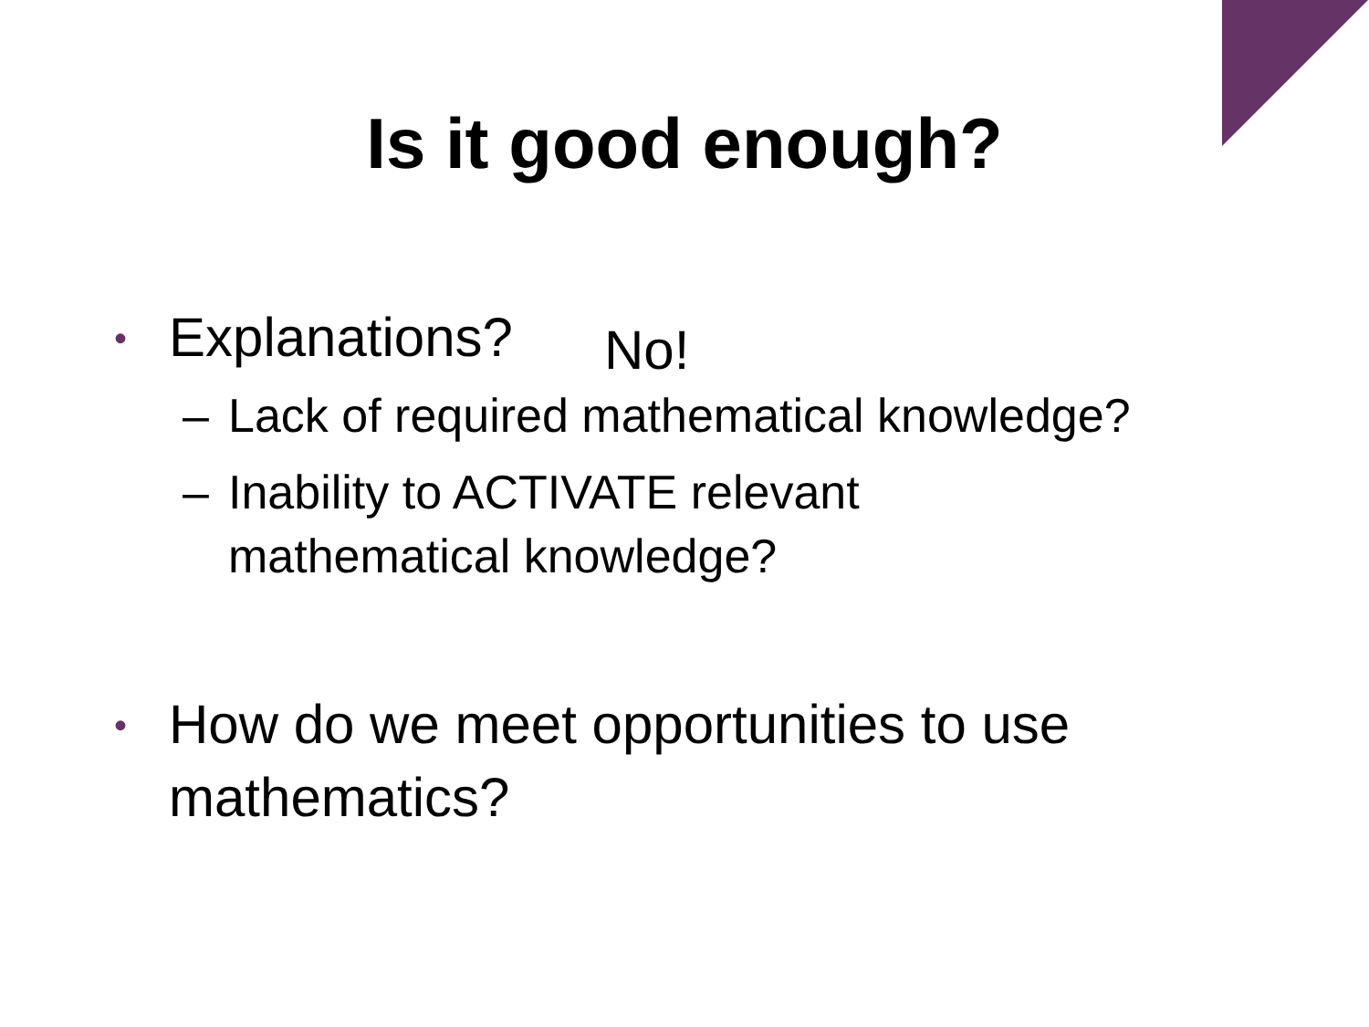Is it good enough?
• Explanations? No!
– Lack of required mathematical knowledge?
– Inability to ACTIVATE relevant
mathematical knowledge?
• How do we meet opportunities to use
mathematics?